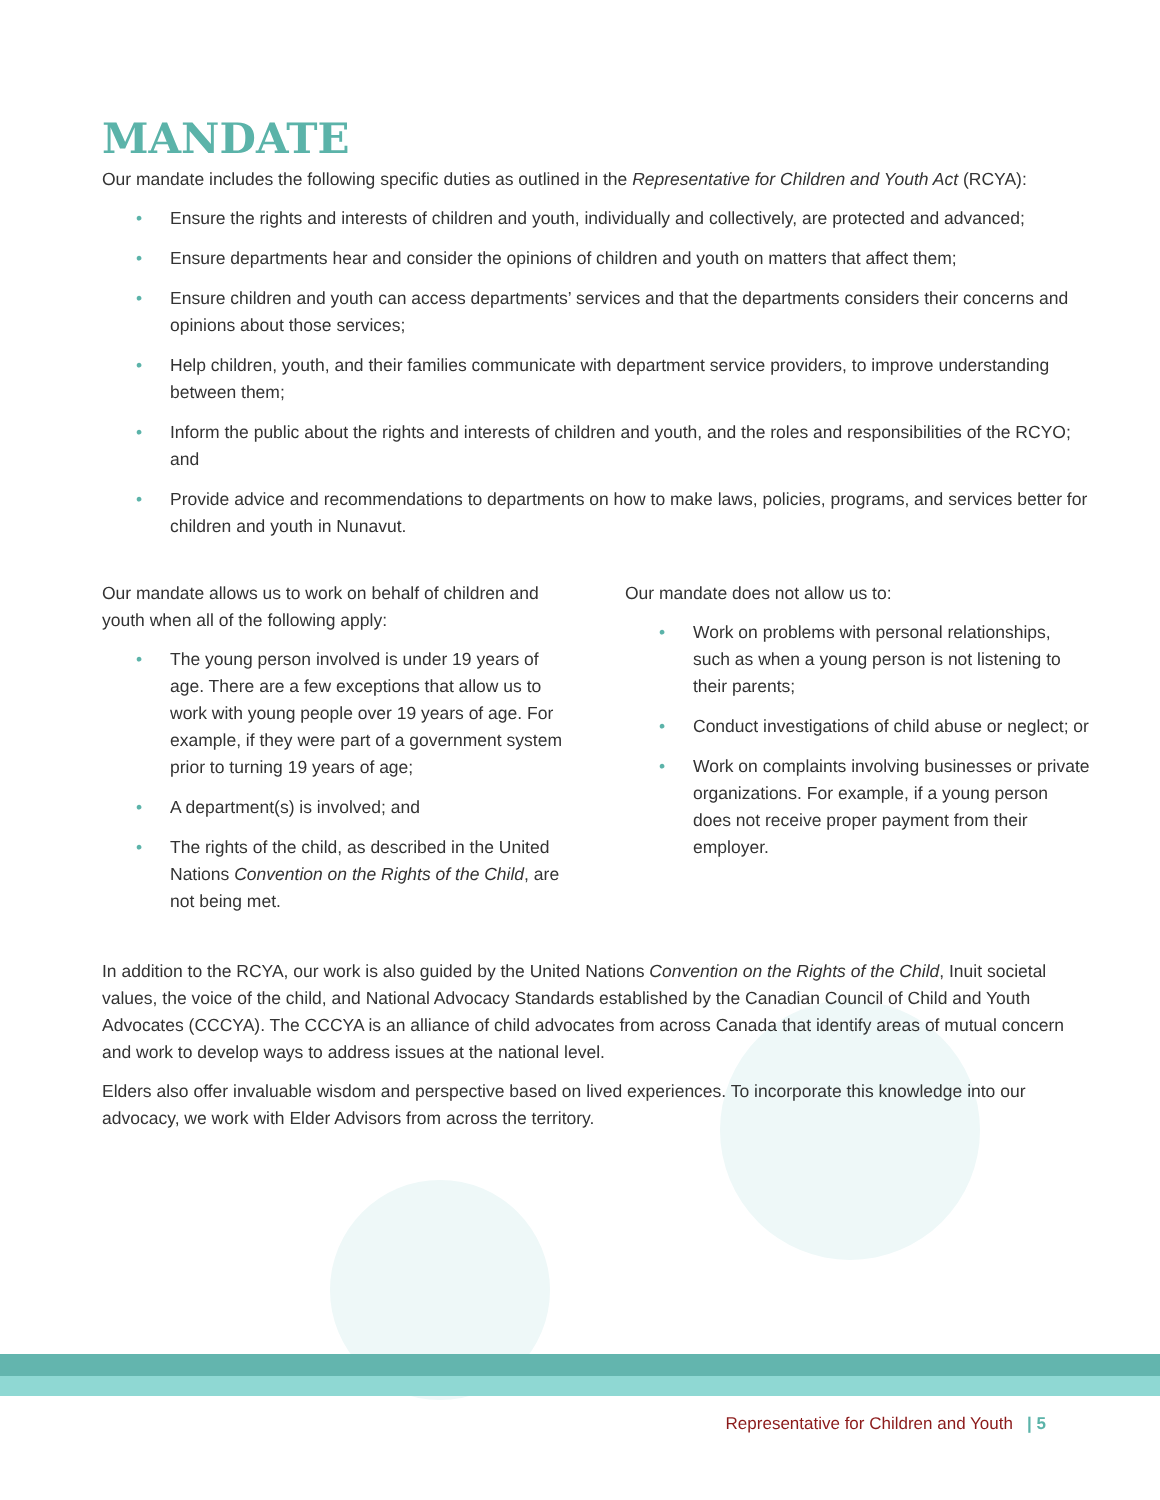MANDATE
Our mandate includes the following specific duties as outlined in the Representative for Children and Youth Act (RCYA):
• Ensure the rights and interests of children and youth, individually and collectively, are protected and advanced;
• Ensure departments hear and consider the opinions of children and youth on matters that affect them;
• Ensure children and youth can access departments’ services and that the departments considers their concerns and opinions about those services;
• Help children, youth, and their families communicate with department service providers, to improve understanding between them;
• Inform the public about the rights and interests of children and youth, and the roles and responsibilities of the RCYO; and
• Provide advice and recommendations to departments on how to make laws, policies, programs, and services better for children and youth in Nunavut.
Our mandate allows us to work on behalf of children and youth when all of the following apply:
• The young person involved is under 19 years of age. There are a few exceptions that allow us to work with young people over 19 years of age. For example, if they were part of a government system prior to turning 19 years of age;
• A department(s) is involved; and
• The rights of the child, as described in the United Nations Convention on the Rights of the Child, are not being met.
Our mandate does not allow us to:
• Work on problems with personal relationships, such as when a young person is not listening to their parents;
• Conduct investigations of child abuse or neglect; or
• Work on complaints involving businesses or private organizations. For example, if a young person does not receive proper payment from their employer.
In addition to the RCYA, our work is also guided by the United Nations Convention on the Rights of the Child, Inuit societal values, the voice of the child, and National Advocacy Standards established by the Canadian Council of Child and Youth Advocates (CCCYA). The CCCYA is an alliance of child advocates from across Canada that identify areas of mutual concern and work to develop ways to address issues at the national level.
Elders also offer invaluable wisdom and perspective based on lived experiences. To incorporate this knowledge into our advocacy, we work with Elder Advisors from across the territory.
Representative for Children and Youth | 5